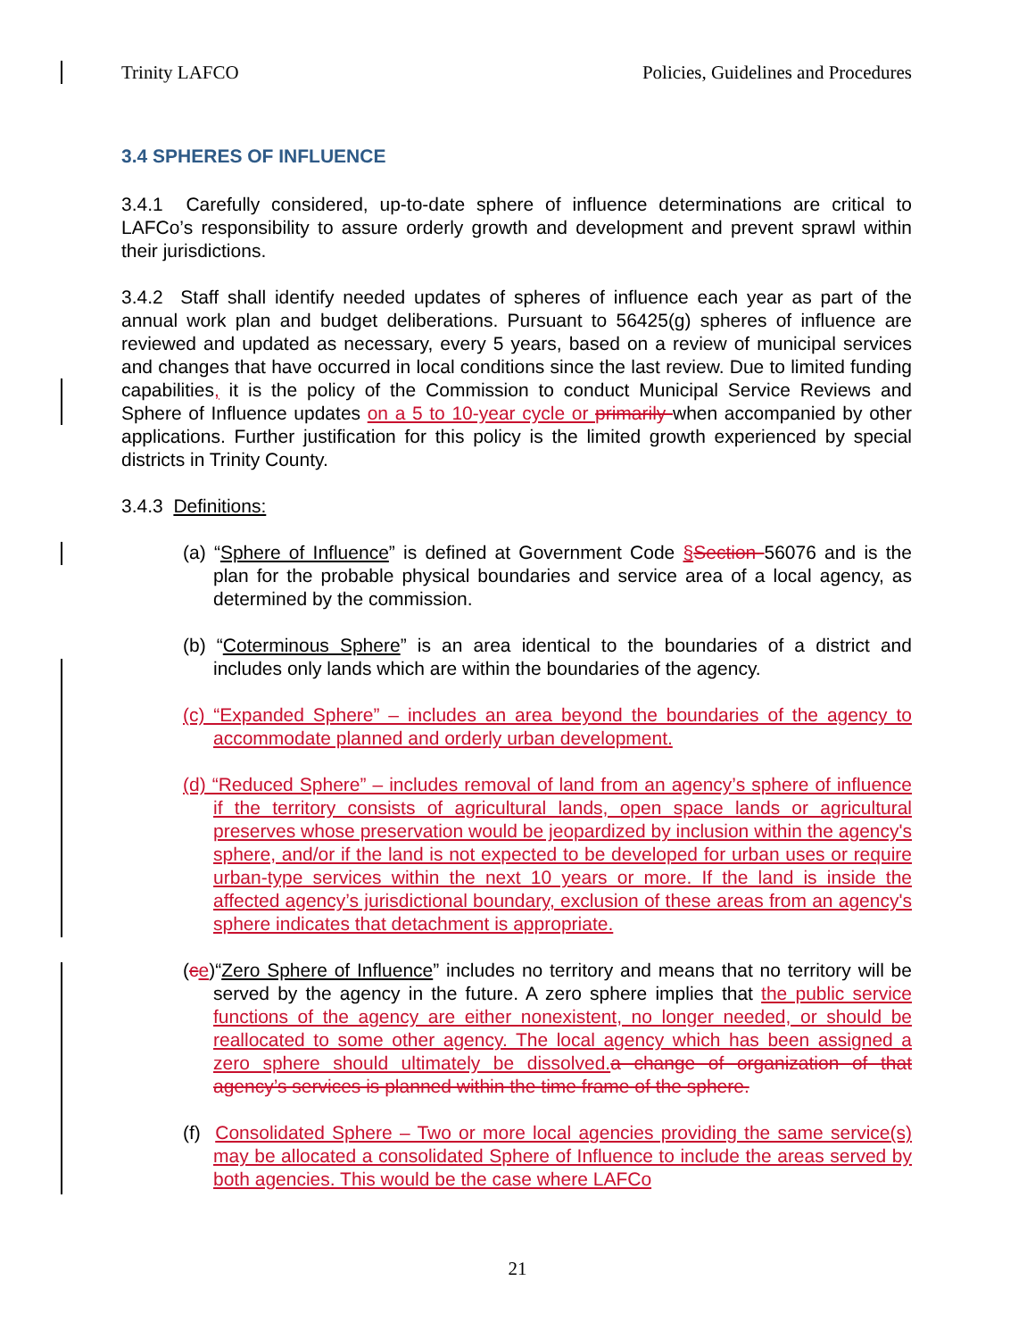Trinity LAFCO Policies, Guidelines and Procedures
3.4 SPHERES OF INFLUENCE
3.4.1 Carefully considered, up-to-date sphere of influence determinations are critical to LAFCo’s responsibility to assure orderly growth and development and prevent sprawl within their jurisdictions.
3.4.2 Staff shall identify needed updates of spheres of influence each year as part of the annual work plan and budget deliberations. Pursuant to 56425(g) spheres of influence are reviewed and updated as necessary, every 5 years, based on a review of municipal services and changes that have occurred in local conditions since the last review. Due to limited funding capabilities, it is the policy of the Commission to conduct Municipal Service Reviews and Sphere of Influence updates on a 5 to 10-year cycle or primarily when accompanied by other applications. Further justification for this policy is the limited growth experienced by special districts in Trinity County.
3.4.3 Definitions:
(a) “Sphere of Influence” is defined at Government Code §Section 56076 and is the plan for the probable physical boundaries and service area of a local agency, as determined by the commission.
(b) “Coterminous Sphere” is an area identical to the boundaries of a district and includes only lands which are within the boundaries of the agency.
(c) “Expanded Sphere” – includes an area beyond the boundaries of the agency to accommodate planned and orderly urban development.
(d) “Reduced Sphere” – includes removal of land from an agency’s sphere of influence if the territory consists of agricultural lands, open space lands or agricultural preserves whose preservation would be jeopardized by inclusion within the agency's sphere, and/or if the land is not expected to be developed for urban uses or require urban-type services within the next 10 years or more. If the land is inside the affected agency’s jurisdictional boundary, exclusion of these areas from an agency's sphere indicates that detachment is appropriate.
(ce)“Zero Sphere of Influence” includes no territory and means that no territory will be served by the agency in the future. A zero sphere implies that the public service functions of the agency are either nonexistent, no longer needed, or should be reallocated to some other agency. The local agency which has been assigned a zero sphere should ultimately be dissolved. a change of organization of that agency’s services is planned within the time frame of the sphere.
(f) Consolidated Sphere – Two or more local agencies providing the same service(s) may be allocated a consolidated Sphere of Influence to include the areas served by both agencies. This would be the case where LAFCo
21